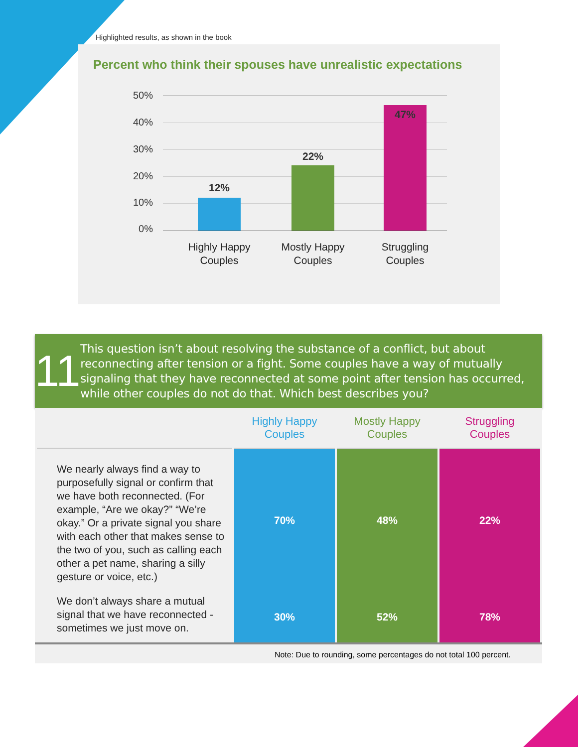Highlighted results, as shown in the book
Percent who think their spouses have unrealistic expectations
50%
40%
30%
20%
10%
0%
12%
22%
47%
Highly Happy
Couples
Mostly Happy
Couples
Struggling
Couples
11
This question isn’t about resolving the substance of a conflict, but about reconnecting after tension or a fight. Some couples have a way of mutually signaling that they have reconnected at some point after tension has occurred, while other couples do not do that. Which best describes you?
| | Highly Happy Couples | Mostly Happy Couples | Struggling Couples |
| --- | --- | --- | --- |
| We nearly always find a way to purposefully signal or confirm that we have both reconnected. (For example, “Are we okay?” “We’re okay.” Or a private signal you share with each other that makes sense to the two of you, such as calling each other a pet name, sharing a silly gesture or voice, etc.) | 70% | 48% | 22% |
| We don’t always share a mutual signal that we have reconnected - sometimes we just move on. | 30% | 52% | 78% |
Note: Due to rounding, some percentages do not total 100 percent.